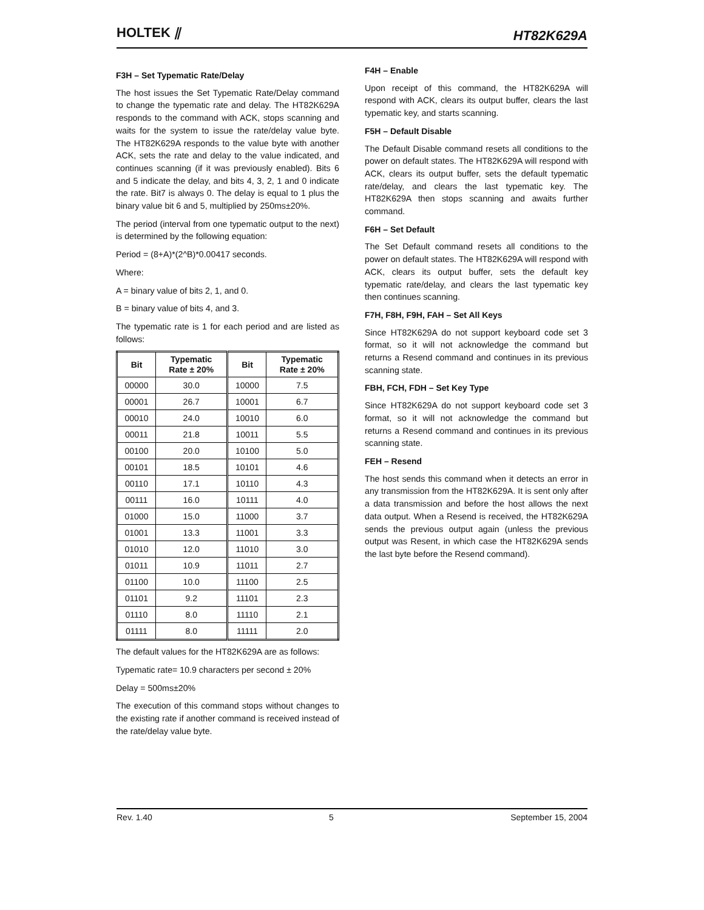HOLTEK ⫽
HT82K629A
F3H – Set Typematic Rate/Delay
The host issues the Set Typematic Rate/Delay command to change the typematic rate and delay. The HT82K629A responds to the command with ACK, stops scanning and waits for the system to issue the rate/delay value byte. The HT82K629A responds to the value byte with another ACK, sets the rate and delay to the value indicated, and continues scanning (if it was previously enabled). Bits 6 and 5 indicate the delay, and bits 4, 3, 2, 1 and 0 indicate the rate. Bit7 is always 0. The delay is equal to 1 plus the binary value bit 6 and 5, multiplied by 250ms±20%.
The period (interval from one typematic output to the next) is determined by the following equation:
Period = (8+A)*(2^B)*0.00417 seconds.
Where:
A = binary value of bits 2, 1, and 0.
B = binary value of bits 4, and 3.
The typematic rate is 1 for each period and are listed as follows:
| Bit | Typematic Rate ± 20% | Bit | Typematic Rate ± 20% |
| --- | --- | --- | --- |
| 00000 | 30.0 | 10000 | 7.5 |
| 00001 | 26.7 | 10001 | 6.7 |
| 00010 | 24.0 | 10010 | 6.0 |
| 00011 | 21.8 | 10011 | 5.5 |
| 00100 | 20.0 | 10100 | 5.0 |
| 00101 | 18.5 | 10101 | 4.6 |
| 00110 | 17.1 | 10110 | 4.3 |
| 00111 | 16.0 | 10111 | 4.0 |
| 01000 | 15.0 | 11000 | 3.7 |
| 01001 | 13.3 | 11001 | 3.3 |
| 01010 | 12.0 | 11010 | 3.0 |
| 01011 | 10.9 | 11011 | 2.7 |
| 01100 | 10.0 | 11100 | 2.5 |
| 01101 | 9.2 | 11101 | 2.3 |
| 01110 | 8.0 | 11110 | 2.1 |
| 01111 | 8.0 | 11111 | 2.0 |
The default values for the HT82K629A are as follows:
Typematic rate= 10.9 characters per second ± 20%
Delay = 500ms±20%
The execution of this command stops without changes to the existing rate if another command is received instead of the rate/delay value byte.
F4H – Enable
Upon receipt of this command, the HT82K629A will respond with ACK, clears its output buffer, clears the last typematic key, and starts scanning.
F5H – Default Disable
The Default Disable command resets all conditions to the power on default states. The HT82K629A will respond with ACK, clears its output buffer, sets the default typematic rate/delay, and clears the last typematic key. The HT82K629A then stops scanning and awaits further command.
F6H – Set Default
The Set Default command resets all conditions to the power on default states. The HT82K629A will respond with ACK, clears its output buffer, sets the default key typematic rate/delay, and clears the last typematic key then continues scanning.
F7H, F8H, F9H, FAH – Set All Keys
Since HT82K629A do not support keyboard code set 3 format, so it will not acknowledge the command but returns a Resend command and continues in its previous scanning state.
FBH, FCH, FDH – Set Key Type
Since HT82K629A do not support keyboard code set 3 format, so it will not acknowledge the command but returns a Resend command and continues in its previous scanning state.
FEH – Resend
The host sends this command when it detects an error in any transmission from the HT82K629A. It is sent only after a data transmission and before the host allows the next data output. When a Resend is received, the HT82K629A sends the previous output again (unless the previous output was Resent, in which case the HT82K629A sends the last byte before the Resend command).
Rev. 1.40 5 September 15, 2004